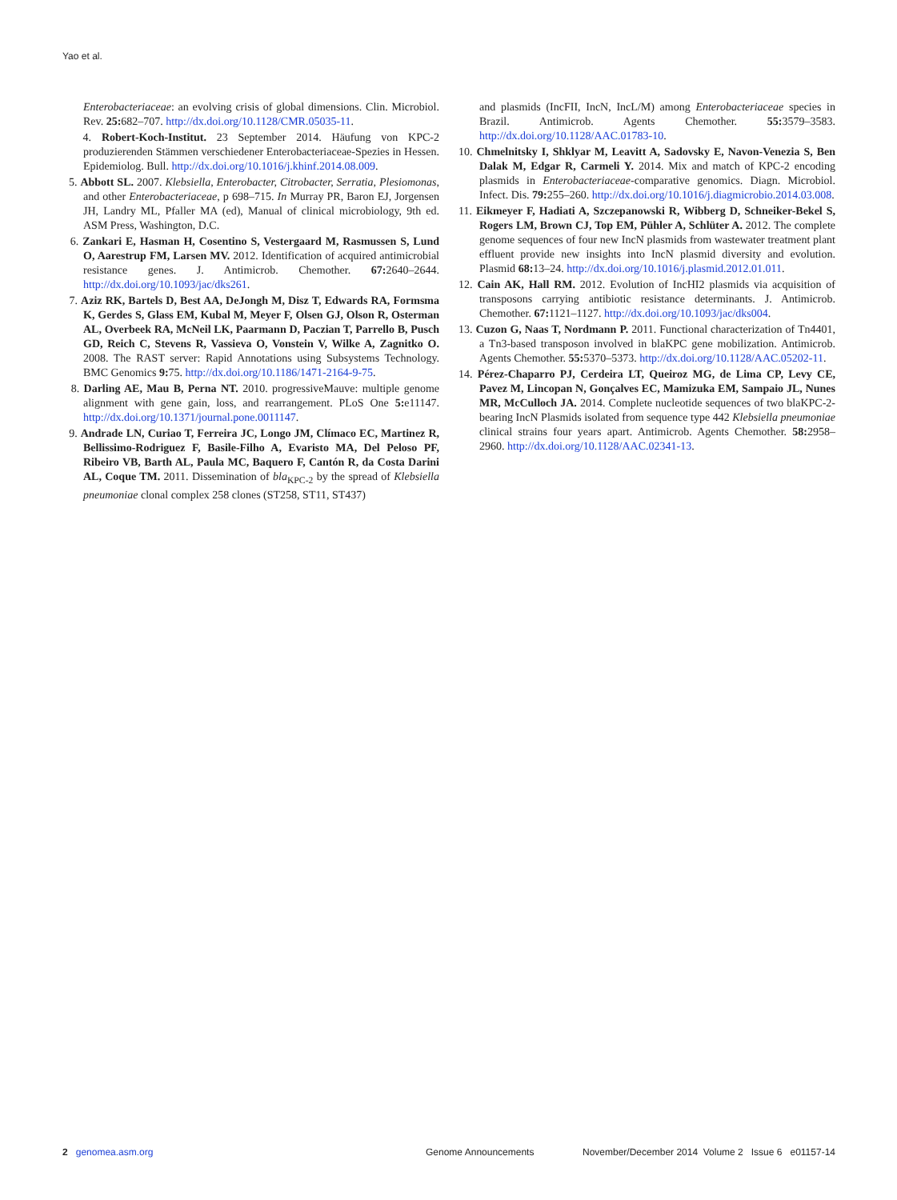Yao et al.
Enterobacteriaceae: an evolving crisis of global dimensions. Clin. Microbiol. Rev. 25: 682–707. http://dx.doi.org/10.1128/CMR.05035-11.
4. Robert-Koch-Institut. 23 September 2014. Häufung von KPC-2 produzierenden Stämmen verschiedener Enterobacteriaceae-Spezies in Hessen. Epidemiolog. Bull. http://dx.doi.org/10.1016/j.khinf.2014.08.009.
5. Abbott SL. 2007. Klebsiella, Enterobacter, Citrobacter, Serratia, Plesiomonas, and other Enterobacteriaceae, p 698–715. In Murray PR, Baron EJ, Jorgensen JH, Landry ML, Pfaller MA (ed), Manual of clinical microbiology, 9th ed. ASM Press, Washington, D.C.
6. Zankari E, Hasman H, Cosentino S, Vestergaard M, Rasmussen S, Lund O, Aarestrup FM, Larsen MV. 2012. Identification of acquired antimicrobial resistance genes. J. Antimicrob. Chemother. 67: 2640–2644. http://dx.doi.org/10.1093/jac/dks261.
7. Aziz RK, Bartels D, Best AA, DeJongh M, Disz T, Edwards RA, Formsma K, Gerdes S, Glass EM, Kubal M, Meyer F, Olsen GJ, Olson R, Osterman AL, Overbeek RA, McNeil LK, Paarmann D, Paczian T, Parrello B, Pusch GD, Reich C, Stevens R, Vassieva O, Vonstein V, Wilke A, Zagnitko O. 2008. The RAST server: Rapid Annotations using Subsystems Technology. BMC Genomics 9: 75. http://dx.doi.org/10.1186/1471-2164-9-75.
8. Darling AE, Mau B, Perna NT. 2010. progressiveMauve: multiple genome alignment with gene gain, loss, and rearrangement. PLoS One 5: e11147. http://dx.doi.org/10.1371/journal.pone.0011147.
9. Andrade LN, Curiao T, Ferreira JC, Longo JM, Clímaco EC, Martinez R, Bellissimo-Rodriguez F, Basile-Filho A, Evaristo MA, Del Peloso PF, Ribeiro VB, Barth AL, Paula MC, Baquero F, Cantón R, da Costa Darini AL, Coque TM. 2011. Dissemination of bla<sub>KPC-2</sub> by the spread of Klebsiella pneumoniae clonal complex 258 clones (ST258, ST11, ST437)
and plasmids (IncFII, IncN, IncL/M) among Enterobacteriaceae species in Brazil. Antimicrob. Agents Chemother. 55: 3579–3583. http://dx.doi.org/10.1128/AAC.01783-10.
10. Chmelnitsky I, Shklyar M, Leavitt A, Sadovsky E, Navon-Venezia S, Ben Dalak M, Edgar R, Carmeli Y. 2014. Mix and match of KPC-2 encoding plasmids in Enterobacteriaceae-comparative genomics. Diagn. Microbiol. Infect. Dis. 79: 255–260. http://dx.doi.org/10.1016/j.diagmicrobio.2014.03.008.
11. Eikmeyer F, Hadiati A, Szczepanowski R, Wibberg D, Schneiker-Bekel S, Rogers LM, Brown CJ, Top EM, Pühler A, Schlüter A. 2012. The complete genome sequences of four new IncN plasmids from wastewater treatment plant effluent provide new insights into IncN plasmid diversity and evolution. Plasmid 68: 13–24. http://dx.doi.org/10.1016/j.plasmid.2012.01.011.
12. Cain AK, Hall RM. 2012. Evolution of IncHI2 plasmids via acquisition of transposons carrying antibiotic resistance determinants. J. Antimicrob. Chemother. 67: 1121–1127. http://dx.doi.org/10.1093/jac/dks004.
13. Cuzon G, Naas T, Nordmann P. 2011. Functional characterization of Tn4401, a Tn3-based transposon involved in blaKPC gene mobilization. Antimicrob. Agents Chemother. 55: 5370–5373. http://dx.doi.org/10.1128/AAC.05202-11.
14. Pérez-Chaparro PJ, Cerdeira LT, Queiroz MG, de Lima CP, Levy CE, Pavez M, Lincopan N, Gonçalves EC, Mamizuka EM, Sampaio JL, Nunes MR, McCulloch JA. 2014. Complete nucleotide sequences of two blaKPC-2-bearing IncN Plasmids isolated from sequence type 442 Klebsiella pneumoniae clinical strains four years apart. Antimicrob. Agents Chemother. 58: 2958–2960. http://dx.doi.org/10.1128/AAC.02341-13.
2 genomea.asm.org Genome Announcements November/December 2014 Volume 2 Issue 6 e01157-14